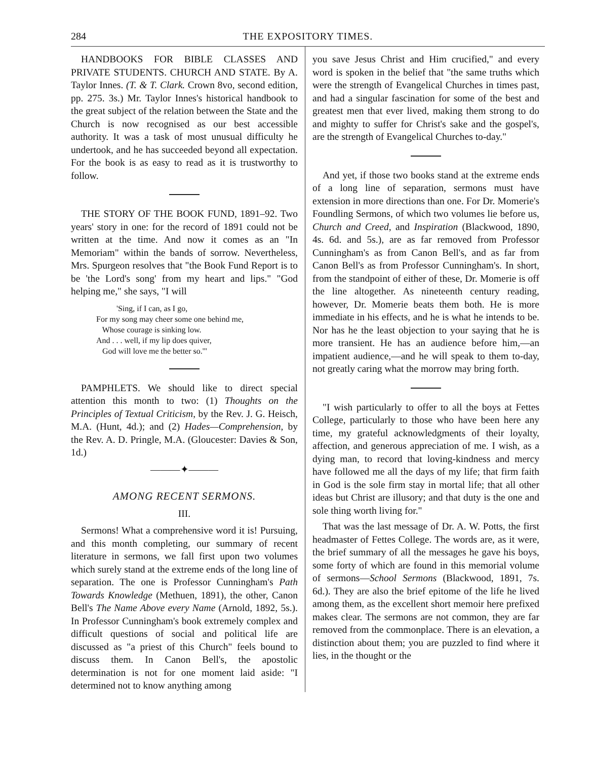284 THE EXPOSITORY TIMES.
HANDBOOKS FOR BIBLE CLASSES AND PRIVATE STUDENTS. CHURCH AND STATE. By A. Taylor Innes. (T. & T. Clark. Crown 8vo, second edition, pp. 275. 3s.) Mr. Taylor Innes's historical handbook to the great subject of the relation between the State and the Church is now recognised as our best accessible authority. It was a task of most unusual difficulty he undertook, and he has succeeded beyond all expectation. For the book is as easy to read as it is trustworthy to follow.
THE STORY OF THE BOOK FUND, 1891–92. Two years' story in one: for the record of 1891 could not be written at the time. And now it comes as an "In Memoriam" within the bands of sorrow. Nevertheless, Mrs. Spurgeon resolves that "the Book Fund Report is to be 'the Lord's song' from my heart and lips." "God helping me," she says, "I will
'Sing, if I can, as I go,
For my song may cheer some one behind me,
Whose courage is sinking low.
And . . . well, if my lip does quiver,
God will love me the better so.'"
PAMPHLETS. We should like to direct special attention this month to two: (1) Thoughts on the Principles of Textual Criticism, by the Rev. J. G. Heisch, M.A. (Hunt, 4d.); and (2) Hades—Comprehension, by the Rev. A. D. Pringle, M.A. (Gloucester: Davies & Son, 1d.)
———✦———
AMONG RECENT SERMONS.
III.
Sermons! What a comprehensive word it is! Pursuing, and this month completing, our summary of recent literature in sermons, we fall first upon two volumes which surely stand at the extreme ends of the long line of separation. The one is Professor Cunningham's Path Towards Knowledge (Methuen, 1891), the other, Canon Bell's The Name Above every Name (Arnold, 1892, 5s.). In Professor Cunningham's book extremely complex and difficult questions of social and political life are discussed as "a priest of this Church" feels bound to discuss them. In Canon Bell's, the apostolic determination is not for one moment laid aside: "I determined not to know anything among
you save Jesus Christ and Him crucified," and every word is spoken in the belief that "the same truths which were the strength of Evangelical Churches in times past, and had a singular fascination for some of the best and greatest men that ever lived, making them strong to do and mighty to suffer for Christ's sake and the gospel's, are the strength of Evangelical Churches to-day."
And yet, if those two books stand at the extreme ends of a long line of separation, sermons must have extension in more directions than one. For Dr. Momerie's Foundling Sermons, of which two volumes lie before us, Church and Creed, and Inspiration (Blackwood, 1890, 4s. 6d. and 5s.), are as far removed from Professor Cunningham's as from Canon Bell's, and as far from Canon Bell's as from Professor Cunningham's. In short, from the standpoint of either of these, Dr. Momerie is off the line altogether. As nineteenth century reading, however, Dr. Momerie beats them both. He is more immediate in his effects, and he is what he intends to be. Nor has he the least objection to your saying that he is more transient. He has an audience before him,—an impatient audience,—and he will speak to them to-day, not greatly caring what the morrow may bring forth.
"I wish particularly to offer to all the boys at Fettes College, particularly to those who have been here any time, my grateful acknowledgments of their loyalty, affection, and generous appreciation of me. I wish, as a dying man, to record that loving-kindness and mercy have followed me all the days of my life; that firm faith in God is the sole firm stay in mortal life; that all other ideas but Christ are illusory; and that duty is the one and sole thing worth living for."
That was the last message of Dr. A. W. Potts, the first headmaster of Fettes College. The words are, as it were, the brief summary of all the messages he gave his boys, some forty of which are found in this memorial volume of sermons—School Sermons (Blackwood, 1891, 7s. 6d.). They are also the brief epitome of the life he lived among them, as the excellent short memoir here prefixed makes clear. The sermons are not common, they are far removed from the commonplace. There is an elevation, a distinction about them; you are puzzled to find where it lies, in the thought or the